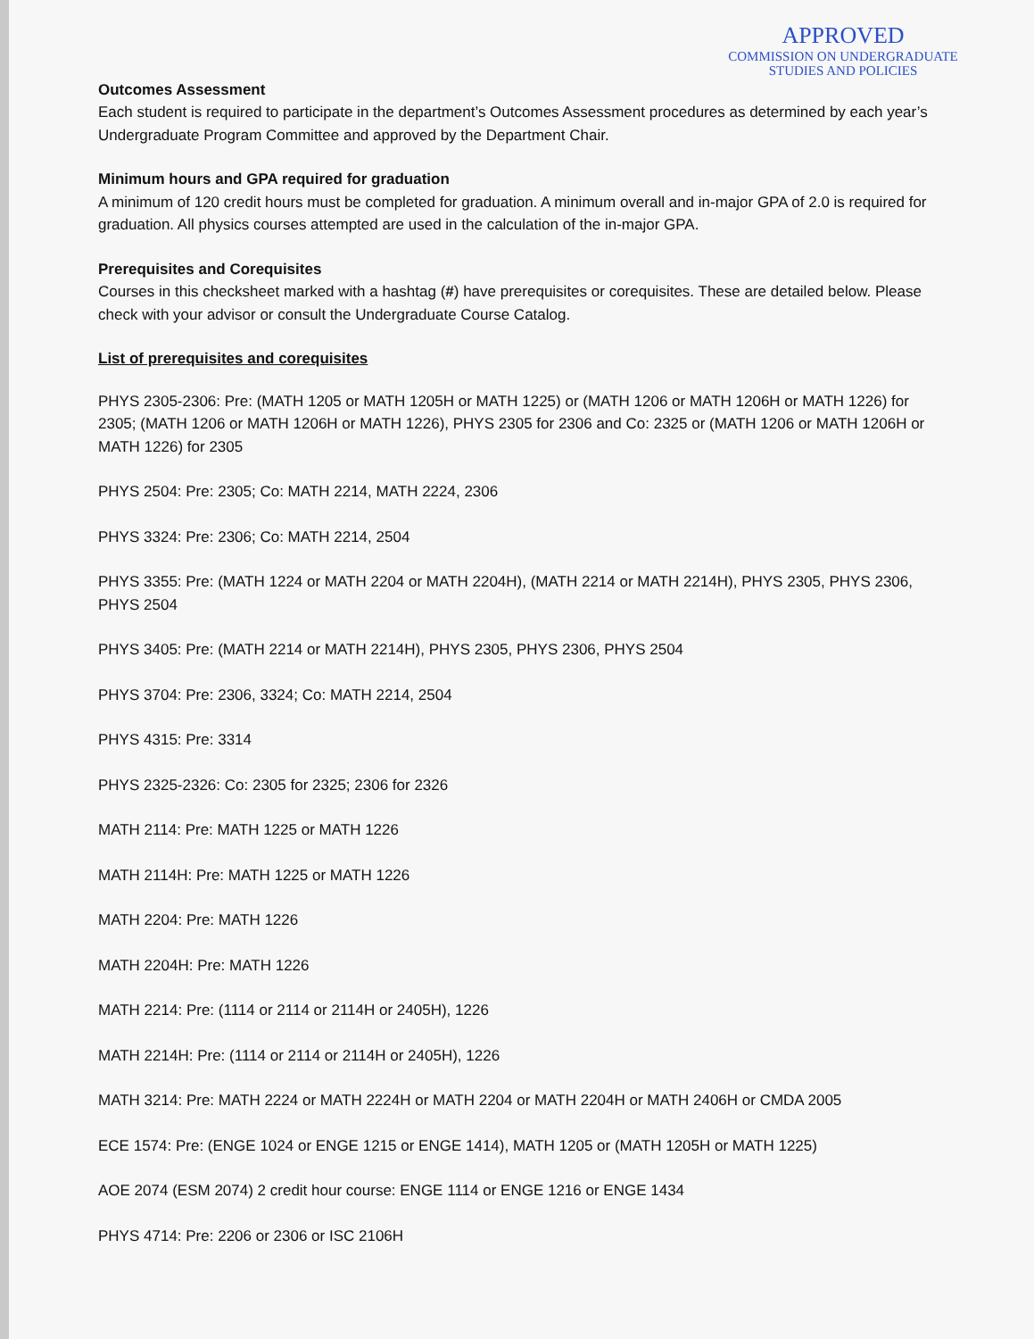APPROVED
COMMISSION ON UNDERGRADUATE
STUDIES AND POLICIES
Outcomes Assessment
Each student is required to participate in the department’s Outcomes Assessment procedures as determined by each year’s Undergraduate Program Committee and approved by the Department Chair.
Minimum hours and GPA required for graduation
A minimum of 120 credit hours must be completed for graduation. A minimum overall and in-major GPA of 2.0 is required for graduation. All physics courses attempted are used in the calculation of the in-major GPA.
Prerequisites and Corequisites
Courses in this checksheet marked with a hashtag (#) have prerequisites or corequisites. These are detailed below. Please check with your advisor or consult the Undergraduate Course Catalog.
List of prerequisites and corequisites
PHYS 2305-2306: Pre: (MATH 1205 or MATH 1205H or MATH 1225) or (MATH 1206 or MATH 1206H or MATH 1226) for 2305; (MATH 1206 or MATH 1206H or MATH 1226), PHYS 2305 for 2306 and Co: 2325 or (MATH 1206 or MATH 1206H or MATH 1226) for 2305
PHYS 2504: Pre: 2305; Co: MATH 2214, MATH 2224, 2306
PHYS 3324: Pre: 2306; Co: MATH 2214, 2504
PHYS 3355: Pre: (MATH 1224 or MATH 2204 or MATH 2204H), (MATH 2214 or MATH 2214H), PHYS 2305, PHYS 2306, PHYS 2504
PHYS 3405: Pre: (MATH 2214 or MATH 2214H), PHYS 2305, PHYS 2306, PHYS 2504
PHYS 3704: Pre: 2306, 3324; Co: MATH 2214, 2504
PHYS 4315: Pre: 3314
PHYS 2325-2326: Co: 2305 for 2325; 2306 for 2326
MATH 2114: Pre: MATH 1225 or MATH 1226
MATH 2114H: Pre: MATH 1225 or MATH 1226
MATH 2204: Pre: MATH 1226
MATH 2204H: Pre: MATH 1226
MATH 2214: Pre: (1114 or 2114 or 2114H or 2405H), 1226
MATH 2214H: Pre: (1114 or 2114 or 2114H or 2405H), 1226
MATH 3214: Pre: MATH 2224 or MATH 2224H or MATH 2204 or MATH 2204H or MATH 2406H or CMDA 2005
ECE 1574: Pre: (ENGE 1024 or ENGE 1215 or ENGE 1414), MATH 1205 or (MATH 1205H or MATH 1225)
AOE 2074 (ESM 2074) 2 credit hour course: ENGE 1114 or ENGE 1216 or ENGE 1434
PHYS 4714: Pre: 2206 or 2306 or ISC 2106H